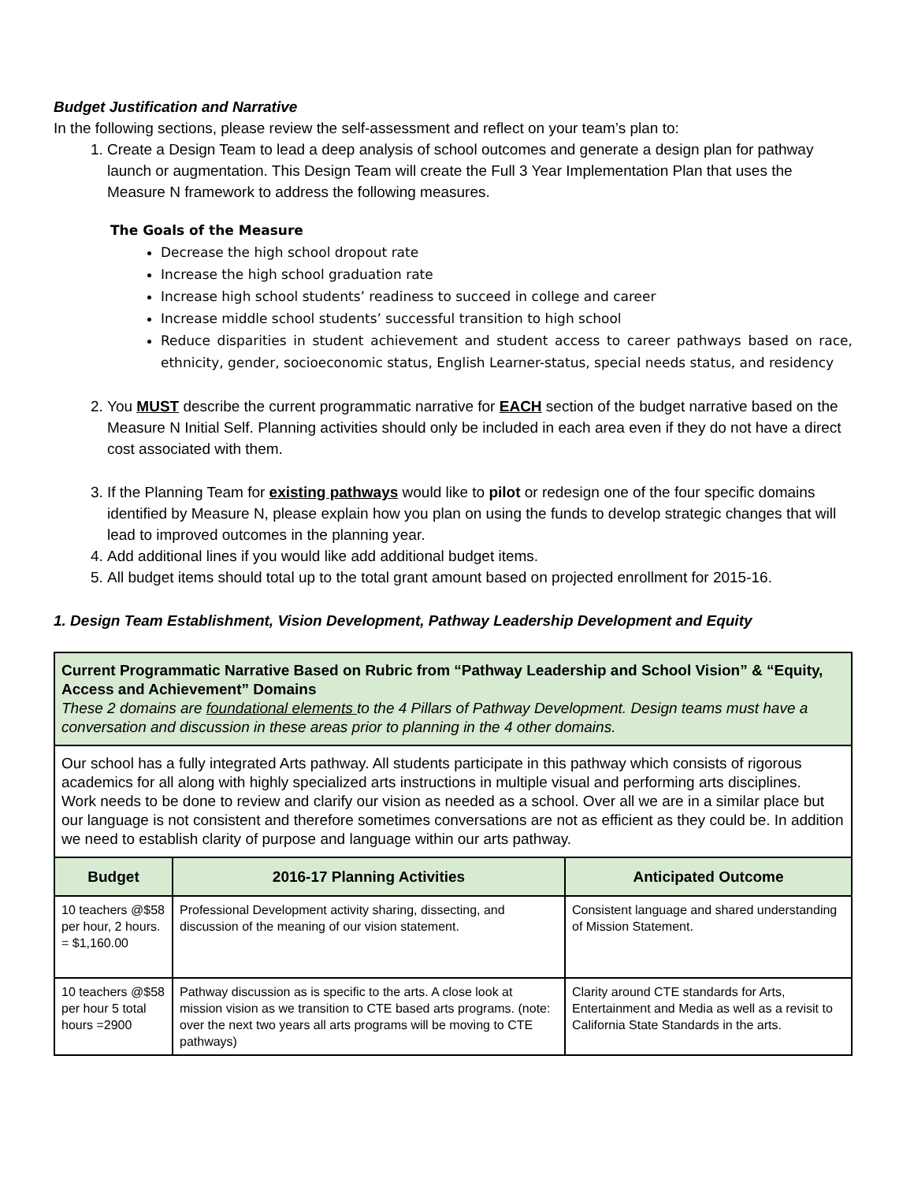Budget Justification and Narrative
In the following sections, please review the self-assessment and reflect on your team’s plan to:
1. Create a Design Team to lead a deep analysis of school outcomes and generate a design plan for pathway launch or augmentation. This Design Team will create the Full 3 Year Implementation Plan that uses the Measure N framework to address the following measures.
The Goals of the Measure
Decrease the high school dropout rate
Increase the high school graduation rate
Increase high school students’ readiness to succeed in college and career
Increase middle school students’ successful transition to high school
Reduce disparities in student achievement and student access to career pathways based on race, ethnicity, gender, socioeconomic status, English Learner-status, special needs status, and residency
2. You MUST describe the current programmatic narrative for EACH section of the budget narrative based on the Measure N Initial Self. Planning activities should only be included in each area even if they do not have a direct cost associated with them.
3. If the Planning Team for existing pathways would like to pilot or redesign one of the four specific domains identified by Measure N, please explain how you plan on using the funds to develop strategic changes that will lead to improved outcomes in the planning year.
4. Add additional lines if you would like add additional budget items.
5. All budget items should total up to the total grant amount based on projected enrollment for 2015-16.
1. Design Team Establishment, Vision Development, Pathway Leadership Development and Equity
| Current Programmatic Narrative Based on Rubric from “Pathway Leadership and School Vision” & “Equity, Access and Achievement” Domains These 2 domains are foundational elements to the 4 Pillars of Pathway Development. Design teams must have a conversation and discussion in these areas prior to planning in the 4 other domains. | | |
| Our school has a fully integrated Arts pathway. All students participate in this pathway which consists of rigorous academics for all along with highly specialized arts instructions in multiple visual and performing arts disciplines. Work needs to be done to review and clarify our vision as needed as a school. Over all we are in a similar place but our language is not consistent and therefore sometimes conversations are not as efficient as they could be. In addition we need to establish clarity of purpose and language within our arts pathway. | | |
| Budget | 2016-17 Planning Activities | Anticipated Outcome |
| 10 teachers @$58 per hour, 2 hours. = $1,160.00 | Professional Development activity sharing, dissecting, and discussion of the meaning of our vision statement. | Consistent language and shared understanding of Mission Statement. |
| 10 teachers @$58 per hour 5 total hours =2900 | Pathway discussion as is specific to the arts. A close look at mission vision as we transition to CTE based arts programs. (note: over the next two years all arts programs will be moving to CTE pathways) | Clarity around CTE standards for Arts, Entertainment and Media as well as a revisit to California State Standards in the arts. |